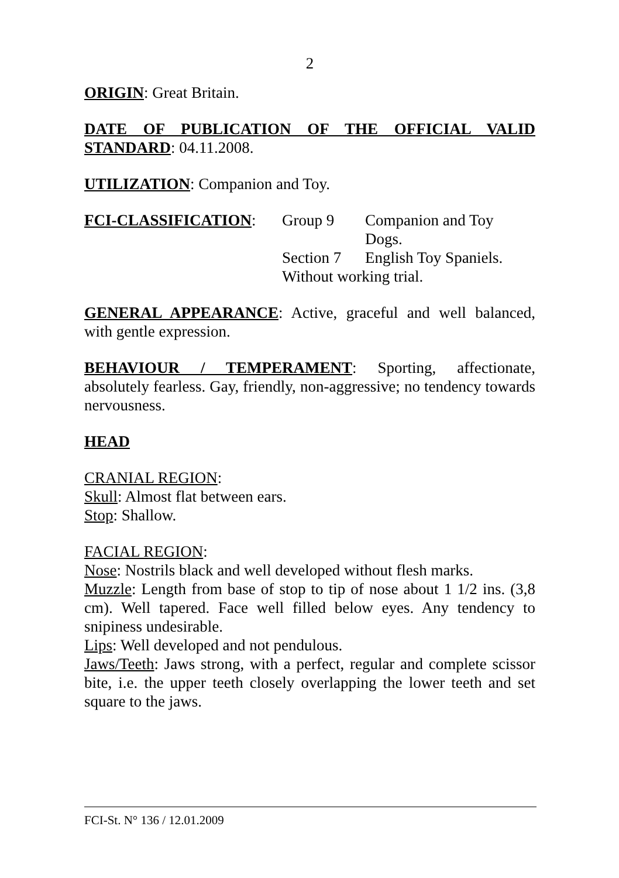2
ORIGIN: Great Britain.
DATE OF PUBLICATION OF THE OFFICIAL VALID STANDARD: 04.11.2008.
UTILIZATION: Companion and Toy.
FCI-CLASSIFICATION:
Group 9
Companion and Toy
Dogs.
Section 7
English Toy Spaniels.
Without working trial.
GENERAL APPEARANCE: Active, graceful and well balanced, with gentle expression.
BEHAVIOUR / TEMPERAMENT: Sporting, affectionate, absolutely fearless. Gay, friendly, non-aggressive; no tendency towards nervousness.
HEAD
CRANIAL REGION:
Skull: Almost flat between ears.
Stop: Shallow.
FACIAL REGION:
Nose: Nostrils black and well developed without flesh marks.
Muzzle: Length from base of stop to tip of nose about 1 1/2 ins. (3,8 cm). Well tapered. Face well filled below eyes. Any tendency to snipiness undesirable.
Lips: Well developed and not pendulous.
Jaws/Teeth: Jaws strong, with a perfect, regular and complete scissor bite, i.e. the upper teeth closely overlapping the lower teeth and set square to the jaws.
FCI-St. N° 136 / 12.01.2009